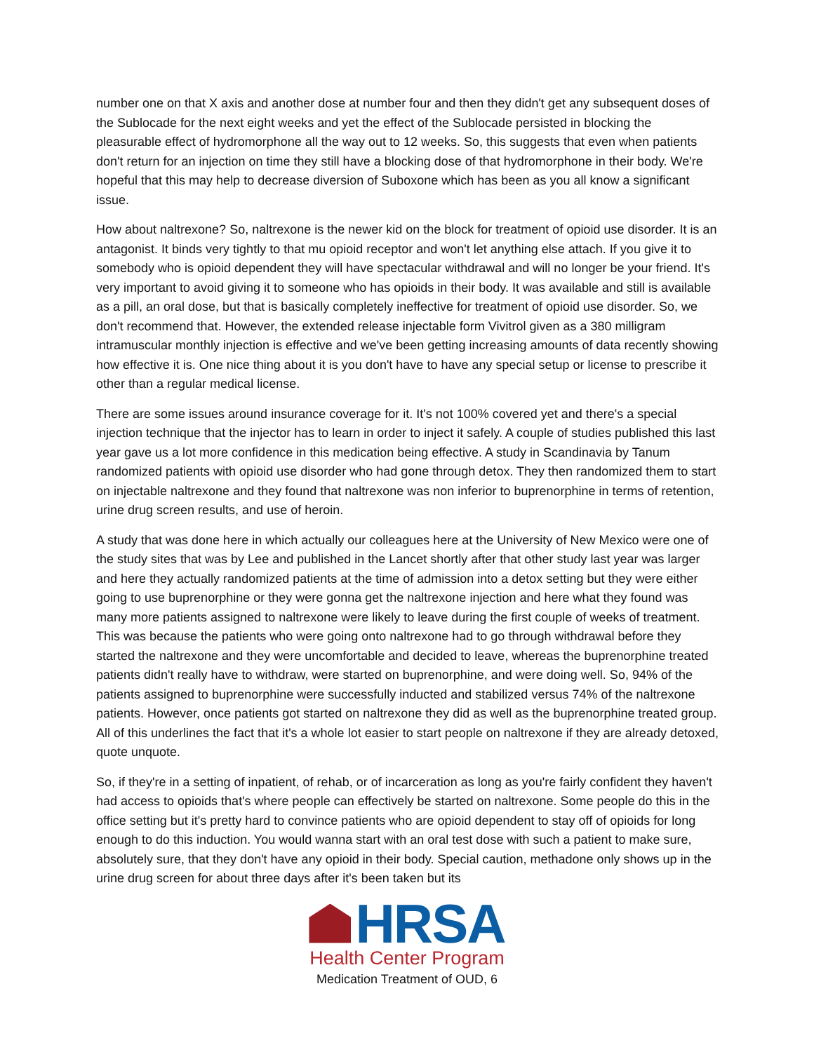number one on that X axis and another dose at number four and then they didn't get any subsequent doses of the Sublocade for the next eight weeks and yet the effect of the Sublocade persisted in blocking the pleasurable effect of hydromorphone all the way out to 12 weeks. So, this suggests that even when patients don't return for an injection on time they still have a blocking dose of that hydromorphone in their body. We're hopeful that this may help to decrease diversion of Suboxone which has been as you all know a significant issue.
How about naltrexone? So, naltrexone is the newer kid on the block for treatment of opioid use disorder. It is an antagonist. It binds very tightly to that mu opioid receptor and won't let anything else attach. If you give it to somebody who is opioid dependent they will have spectacular withdrawal and will no longer be your friend. It's very important to avoid giving it to someone who has opioids in their body. It was available and still is available as a pill, an oral dose, but that is basically completely ineffective for treatment of opioid use disorder. So, we don't recommend that. However, the extended release injectable form Vivitrol given as a 380 milligram intramuscular monthly injection is effective and we've been getting increasing amounts of data recently showing how effective it is. One nice thing about it is you don't have to have any special setup or license to prescribe it other than a regular medical license.
There are some issues around insurance coverage for it. It's not 100% covered yet and there's a special injection technique that the injector has to learn in order to inject it safely. A couple of studies published this last year gave us a lot more confidence in this medication being effective. A study in Scandinavia by Tanum randomized patients with opioid use disorder who had gone through detox. They then randomized them to start on injectable naltrexone and they found that naltrexone was non inferior to buprenorphine in terms of retention, urine drug screen results, and use of heroin.
A study that was done here in which actually our colleagues here at the University of New Mexico were one of the study sites that was by Lee and published in the Lancet shortly after that other study last year was larger and here they actually randomized patients at the time of admission into a detox setting but they were either going to use buprenorphine or they were gonna get the naltrexone injection and here what they found was many more patients assigned to naltrexone were likely to leave during the first couple of weeks of treatment. This was because the patients who were going onto naltrexone had to go through withdrawal before they started the naltrexone and they were uncomfortable and decided to leave, whereas the buprenorphine treated patients didn't really have to withdraw, were started on buprenorphine, and were doing well. So, 94% of the patients assigned to buprenorphine were successfully inducted and stabilized versus 74% of the naltrexone patients. However, once patients got started on naltrexone they did as well as the buprenorphine treated group. All of this underlines the fact that it's a whole lot easier to start people on naltrexone if they are already detoxed, quote unquote.
So, if they're in a setting of inpatient, of rehab, or of incarceration as long as you're fairly confident they haven't had access to opioids that's where people can effectively be started on naltrexone. Some people do this in the office setting but it's pretty hard to convince patients who are opioid dependent to stay off of opioids for long enough to do this induction. You would wanna start with an oral test dose with such a patient to make sure, absolutely sure, that they don't have any opioid in their body. Special caution, methadone only shows up in the urine drug screen for about three days after it's been taken but its
HRSA
Health Center Program
Medication Treatment of OUD, 6